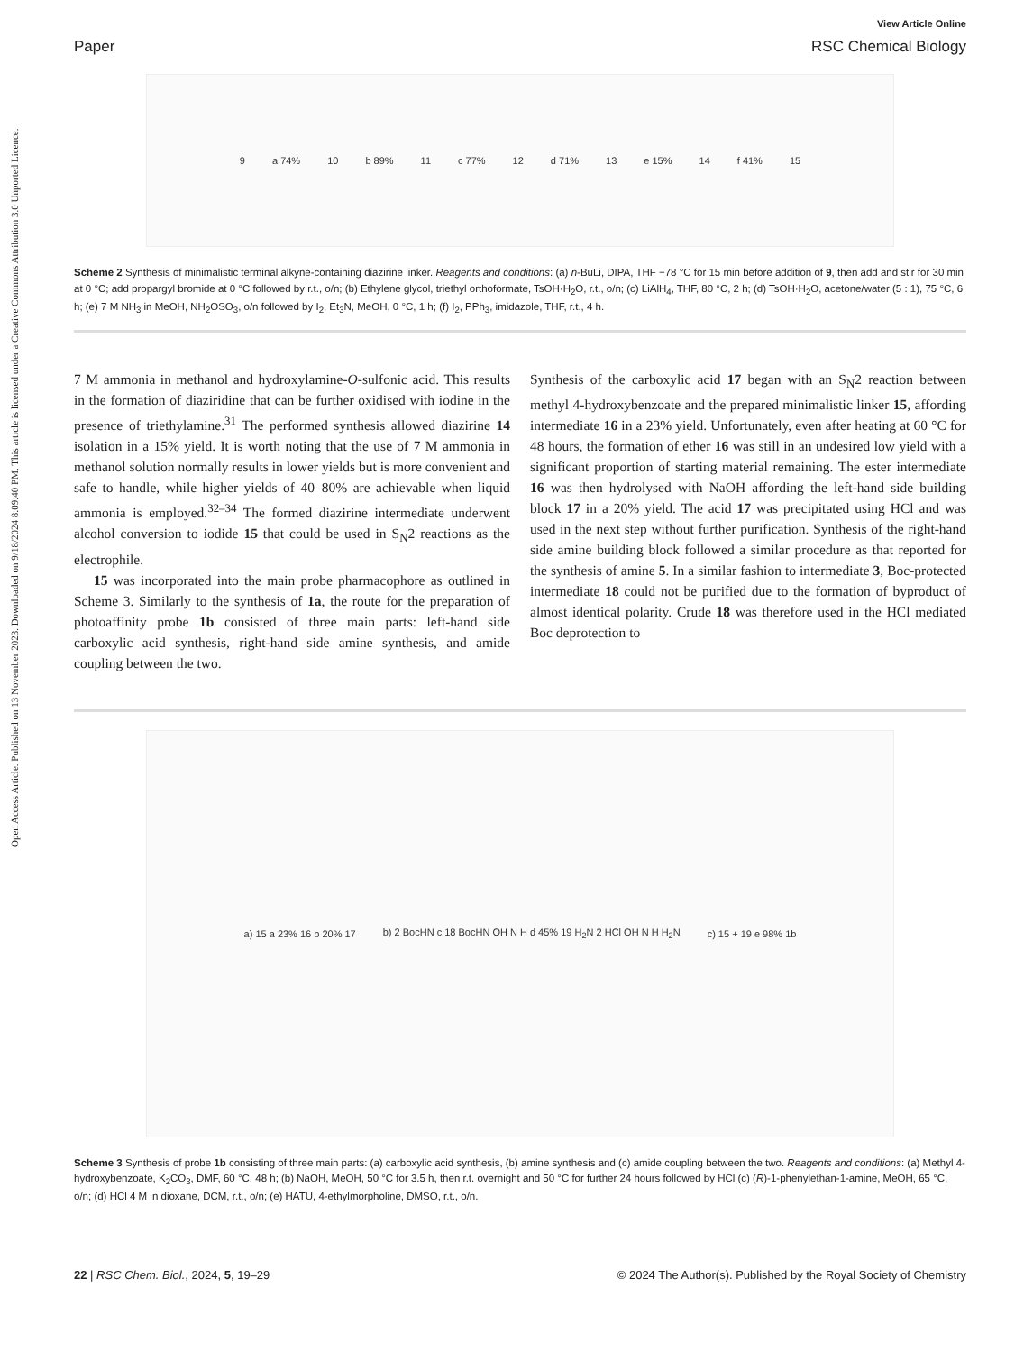Open Access Article. Published on 13 November 2023. Downloaded on 9/18/2024 8:09:40 PM. This article is licensed under a Creative Commons Attribution 3.0 Unported Licence.
View Article Online
Paper RSC Chemical Biology
9 a 74% 10 b 89% 11 c 77% 12 d 71% 13 e 15% 14 f 41% 15
Scheme 2 Synthesis of minimalistic terminal alkyne-containing diazirine linker. Reagents and conditions: (a) n-BuLi, DIPA, THF −78 °C for 15 min before addition of 9, then add and stir for 30 min at 0 °C; add propargyl bromide at 0 °C followed by r.t., o/n; (b) Ethylene glycol, triethyl orthoformate, TsOH·H<sub>2</sub>O, r.t., o/n; (c) LiAlH<sub>4</sub>, THF, 80 °C, 2 h; (d) TsOH·H<sub>2</sub>O, acetone/water (5 : 1), 75 °C, 6 h; (e) 7 M NH<sub>3</sub> in MeOH, NH<sub>2</sub>OSO<sub>3</sub>, o/n followed by I<sub>2</sub>, Et<sub>3</sub>N, MeOH, 0 °C, 1 h; (f) I<sub>2</sub>, PPh<sub>3</sub>, imidazole, THF, r.t., 4 h.
7 M ammonia in methanol and hydroxylamine-O-sulfonic acid. This results in the formation of diaziridine that can be further oxidised with iodine in the presence of triethylamine.<sup>31</sup> The performed synthesis allowed diazirine 14 isolation in a 15% yield. It is worth noting that the use of 7 M ammonia in methanol solution normally results in lower yields but is more convenient and safe to handle, while higher yields of 40–80% are achievable when liquid ammonia is employed.<sup>32–34</sup> The formed diazirine intermediate underwent alcohol conversion to iodide 15 that could be used in S<sub>N</sub>2 reactions as the electrophile.
15 was incorporated into the main probe pharmacophore as outlined in Scheme 3. Similarly to the synthesis of 1a, the route for the preparation of photoaffinity probe 1b consisted of three main parts: left-hand side carboxylic acid synthesis, right-hand side amine synthesis, and amide coupling between the two.
Synthesis of the carboxylic acid 17 began with an S<sub>N</sub>2 reaction between methyl 4-hydroxybenzoate and the prepared minimalistic linker 15, affording intermediate 16 in a 23% yield. Unfortunately, even after heating at 60 °C for 48 hours, the formation of ether 16 was still in an undesired low yield with a significant proportion of starting material remaining. The ester intermediate 16 was then hydrolysed with NaOH affording the left-hand side building block 17 in a 20% yield. The acid 17 was precipitated using HCl and was used in the next step without further purification. Synthesis of the right-hand side amine building block followed a similar procedure as that reported for the synthesis of amine 5. In a similar fashion to intermediate 3, Boc-protected intermediate 18 could not be purified due to the formation of byproduct of almost identical polarity. Crude 18 was therefore used in the HCl mediated Boc deprotection to
a) 15 a 23% 16 b 20% 17 b) 2 BocHN c 18 BocHN OH N H d 45% 19 H<sub>2</sub>N 2 HCl OH N H H<sub>2</sub>N c) 15 + 19 e 98% 1b
Scheme 3 Synthesis of probe 1b consisting of three main parts: (a) carboxylic acid synthesis, (b) amine synthesis and (c) amide coupling between the two. Reagents and conditions: (a) Methyl 4-hydroxybenzoate, K<sub>2</sub>CO<sub>3</sub>, DMF, 60 °C, 48 h; (b) NaOH, MeOH, 50 °C for 3.5 h, then r.t. overnight and 50 °C for further 24 hours followed by HCl (c) (R)-1-phenylethan-1-amine, MeOH, 65 °C, o/n; (d) HCl 4 M in dioxane, DCM, r.t., o/n; (e) HATU, 4-ethylmorpholine, DMSO, r.t., o/n.
22 | RSC Chem. Biol., 2024, 5, 19–29 © 2024 The Author(s). Published by the Royal Society of Chemistry